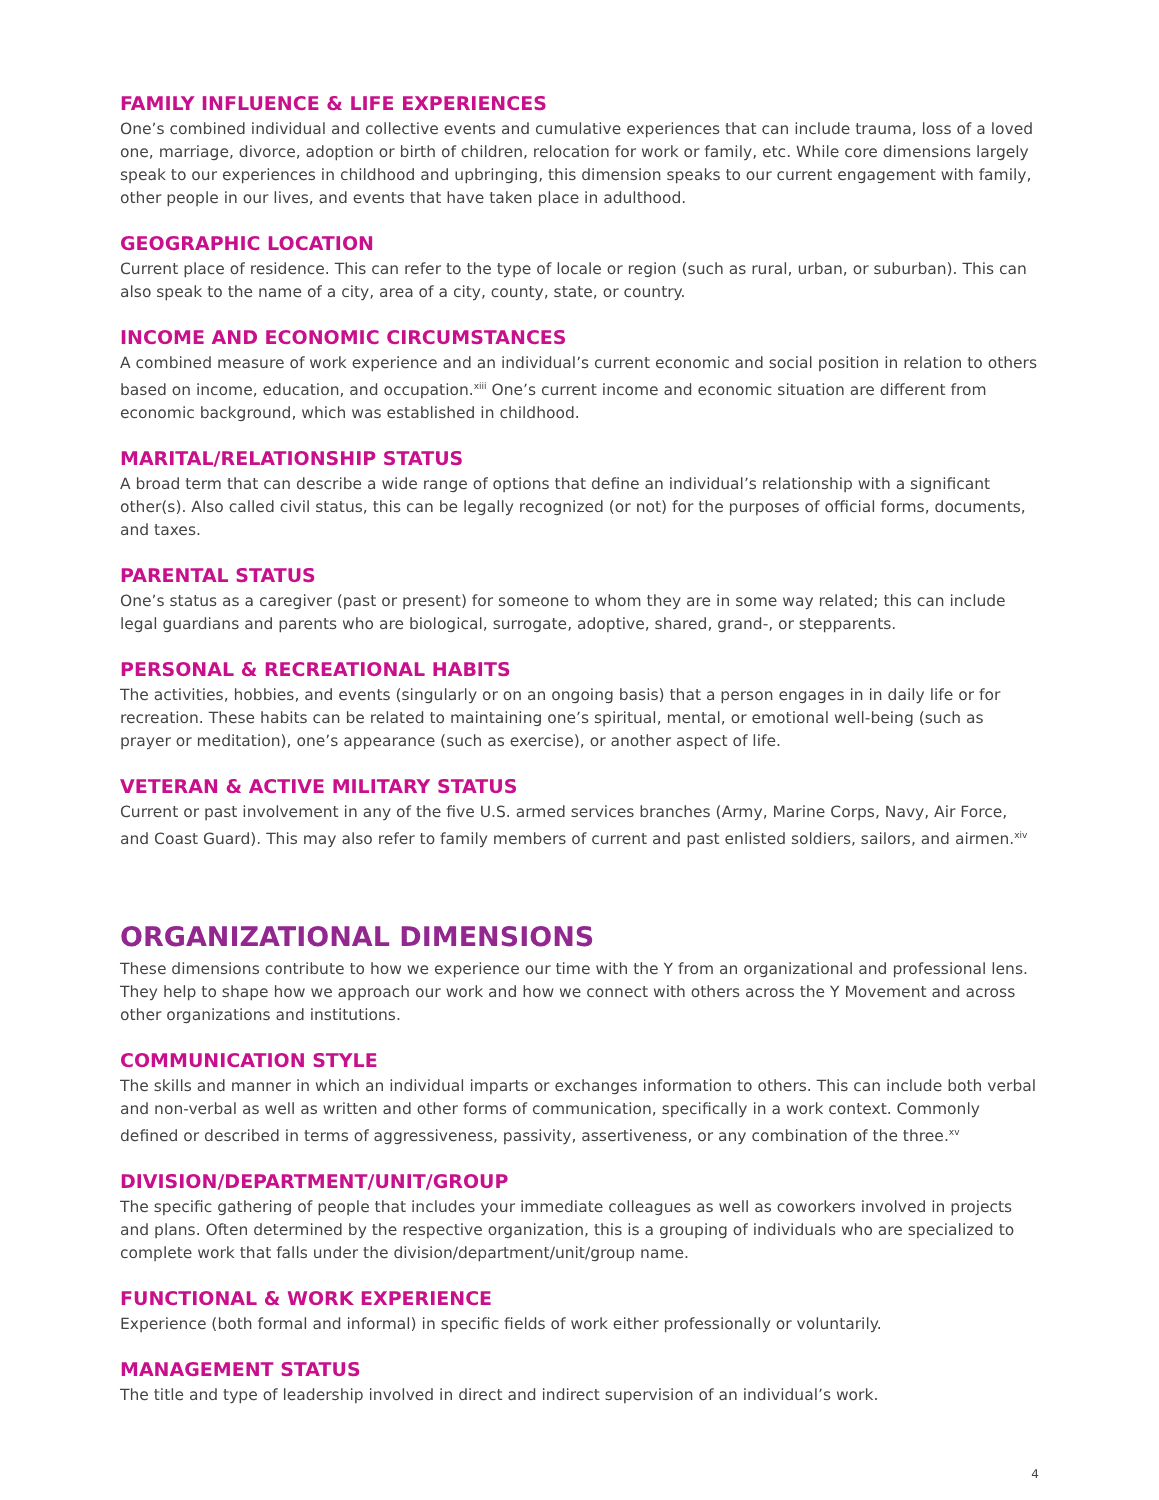FAMILY INFLUENCE & LIFE EXPERIENCES
One’s combined individual and collective events and cumulative experiences that can include trauma, loss of a loved one, marriage, divorce, adoption or birth of children, relocation for work or family, etc. While core dimensions largely speak to our experiences in childhood and upbringing, this dimension speaks to our current engagement with family, other people in our lives, and events that have taken place in adulthood.
GEOGRAPHIC LOCATION
Current place of residence. This can refer to the type of locale or region (such as rural, urban, or suburban). This can also speak to the name of a city, area of a city, county, state, or country.
INCOME AND ECONOMIC CIRCUMSTANCES
A combined measure of work experience and an individual’s current economic and social position in relation to others based on income, education, and occupation.<sup>xiii</sup> One’s current income and economic situation are different from economic background, which was established in childhood.
MARITAL/RELATIONSHIP STATUS
A broad term that can describe a wide range of options that define an individual’s relationship with a significant other(s). Also called civil status, this can be legally recognized (or not) for the purposes of official forms, documents, and taxes.
PARENTAL STATUS
One’s status as a caregiver (past or present) for someone to whom they are in some way related; this can include legal guardians and parents who are biological, surrogate, adoptive, shared, grand-, or stepparents.
PERSONAL & RECREATIONAL HABITS
The activities, hobbies, and events (singularly or on an ongoing basis) that a person engages in in daily life or for recreation. These habits can be related to maintaining one’s spiritual, mental, or emotional well-being (such as prayer or meditation), one’s appearance (such as exercise), or another aspect of life.
VETERAN & ACTIVE MILITARY STATUS
Current or past involvement in any of the five U.S. armed services branches (Army, Marine Corps, Navy, Air Force, and Coast Guard). This may also refer to family members of current and past enlisted soldiers, sailors, and airmen.<sup>xiv</sup>
ORGANIZATIONAL DIMENSIONS
These dimensions contribute to how we experience our time with the Y from an organizational and professional lens. They help to shape how we approach our work and how we connect with others across the Y Movement and across other organizations and institutions.
COMMUNICATION STYLE
The skills and manner in which an individual imparts or exchanges information to others. This can include both verbal and non-verbal as well as written and other forms of communication, specifically in a work context. Commonly defined or described in terms of aggressiveness, passivity, assertiveness, or any combination of the three.<sup>xv</sup>
DIVISION/DEPARTMENT/UNIT/GROUP
The specific gathering of people that includes your immediate colleagues as well as coworkers involved in projects and plans. Often determined by the respective organization, this is a grouping of individuals who are specialized to complete work that falls under the division/department/unit/group name.
FUNCTIONAL & WORK EXPERIENCE
Experience (both formal and informal) in specific fields of work either professionally or voluntarily.
MANAGEMENT STATUS
The title and type of leadership involved in direct and indirect supervision of an individual’s work.
4